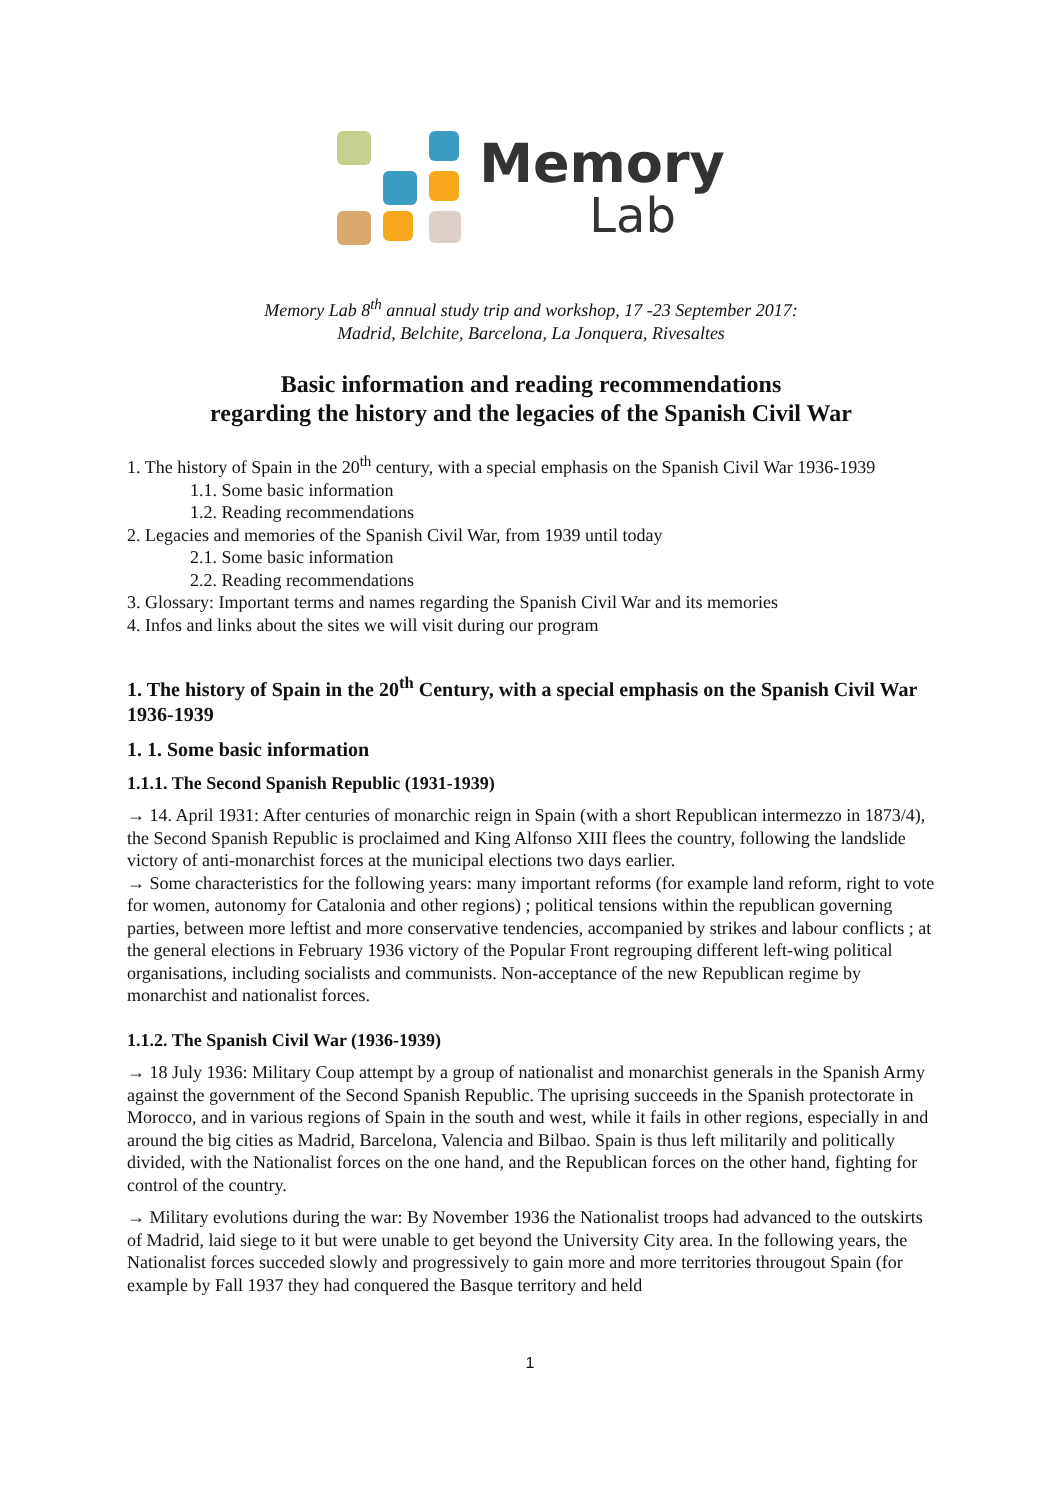Memory
Lab
Memory Lab 8<sup>th</sup> annual study trip and workshop, 17 -23 September 2017:
Madrid, Belchite, Barcelona, La Jonquera, Rivesaltes
Basic information and reading recommendations
regarding the history and the legacies of the Spanish Civil War
1. The history of Spain in the 20<sup>th</sup> century, with a special emphasis on the Spanish Civil War 1936-1939
1.1. Some basic information
1.2. Reading recommendations
2. Legacies and memories of the Spanish Civil War, from 1939 until today
2.1. Some basic information
2.2. Reading recommendations
3. Glossary: Important terms and names regarding the Spanish Civil War and its memories
4. Infos and links about the sites we will visit during our program
1. The history of Spain in the 20<sup>th</sup> Century, with a special emphasis on the Spanish Civil War 1936-1939
1. 1. Some basic information
1.1.1. The Second Spanish Republic (1931-1939)
→ 14. April 1931: After centuries of monarchic reign in Spain (with a short Republican intermezzo in 1873/4), the Second Spanish Republic is proclaimed and King Alfonso XIII flees the country, following the landslide victory of anti-monarchist forces at the municipal elections two days earlier.
→ Some characteristics for the following years: many important reforms (for example land reform, right to vote for women, autonomy for Catalonia and other regions) ; political tensions within the republican governing parties, between more leftist and more conservative tendencies, accompanied by strikes and labour conflicts ; at the general elections in February 1936 victory of the Popular Front regrouping different left-wing political organisations, including socialists and communists. Non-acceptance of the new Republican regime by monarchist and nationalist forces.
1.1.2. The Spanish Civil War (1936-1939)
→ 18 July 1936: Military Coup attempt by a group of nationalist and monarchist generals in the Spanish Army against the government of the Second Spanish Republic. The uprising succeeds in the Spanish protectorate in Morocco, and in various regions of Spain in the south and west, while it fails in other regions, especially in and around the big cities as Madrid, Barcelona, Valencia and Bilbao. Spain is thus left militarily and politically divided, with the Nationalist forces on the one hand, and the Republican forces on the other hand, fighting for control of the country.
→ Military evolutions during the war: By November 1936 the Nationalist troops had advanced to the outskirts of Madrid, laid siege to it but were unable to get beyond the University City area. In the following years, the Nationalist forces succeded slowly and progressively to gain more and more territories througout Spain (for example by Fall 1937 they had conquered the Basque territory and held
1